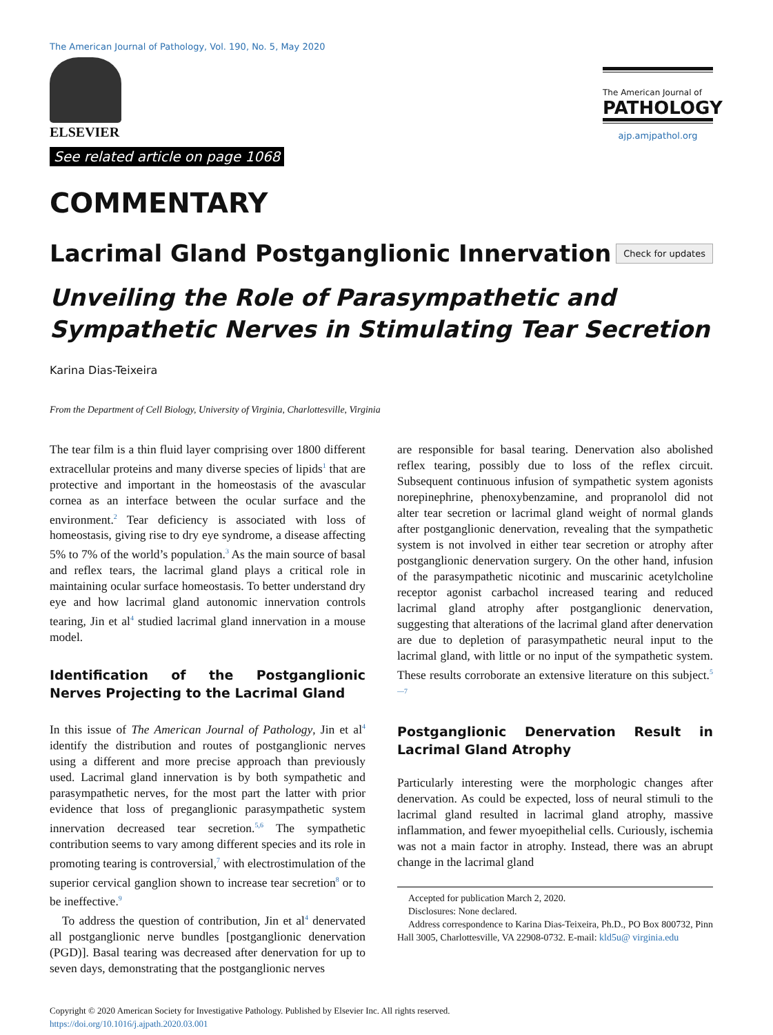The American Journal of Pathology, Vol. 190, No. 5, May 2020
ELSEVIER
See related article on page 1068
The American Journal of
PATHOLOGY
ajp.amjpathol.org
COMMENTARY
Lacrimal Gland Postganglionic Innervation
Check for updates
Unveiling the Role of Parasympathetic and Sympathetic Nerves in Stimulating Tear Secretion
Karina Dias-Teixeira
From the Department of Cell Biology, University of Virginia, Charlottesville, Virginia
The tear film is a thin fluid layer comprising over 1800 different extracellular proteins and many diverse species of lipids<sup>1</sup> that are protective and important in the homeostasis of the avascular cornea as an interface between the ocular surface and the environment.<sup>2</sup> Tear deficiency is associated with loss of homeostasis, giving rise to dry eye syndrome, a disease affecting 5% to 7% of the world’s population.<sup>3</sup> As the main source of basal and reflex tears, the lacrimal gland plays a critical role in maintaining ocular surface homeostasis. To better understand dry eye and how lacrimal gland autonomic innervation controls tearing, Jin et al<sup>4</sup> studied lacrimal gland innervation in a mouse model.
Identification of the Postganglionic Nerves Projecting to the Lacrimal Gland
In this issue of The American Journal of Pathology, Jin et al<sup>4</sup> identify the distribution and routes of postganglionic nerves using a different and more precise approach than previously used. Lacrimal gland innervation is by both sympathetic and parasympathetic nerves, for the most part the latter with prior evidence that loss of preganglionic parasympathetic system innervation decreased tear secretion.<sup>5,6</sup> The sympathetic contribution seems to vary among different species and its role in promoting tearing is controversial,<sup>7</sup> with electrostimulation of the superior cervical ganglion shown to increase tear secretion<sup>8</sup> or to be ineffective.<sup>9</sup>
To address the question of contribution, Jin et al<sup>4</sup> denervated all postganglionic nerve bundles [postganglionic denervation (PGD)]. Basal tearing was decreased after denervation for up to seven days, demonstrating that the postganglionic nerves
are responsible for basal tearing. Denervation also abolished reflex tearing, possibly due to loss of the reflex circuit. Subsequent continuous infusion of sympathetic system agonists norepinephrine, phenoxybenzamine, and propranolol did not alter tear secretion or lacrimal gland weight of normal glands after postganglionic denervation, revealing that the sympathetic system is not involved in either tear secretion or atrophy after postganglionic denervation surgery. On the other hand, infusion of the parasympathetic nicotinic and muscarinic acetylcholine receptor agonist carbachol increased tearing and reduced lacrimal gland atrophy after postganglionic denervation, suggesting that alterations of the lacrimal gland after denervation are due to depletion of parasympathetic neural input to the lacrimal gland, with little or no input of the sympathetic system. These results corroborate an extensive literature on this subject.<sup>5—7</sup>
Postganglionic Denervation Result in Lacrimal Gland Atrophy
Particularly interesting were the morphologic changes after denervation. As could be expected, loss of neural stimuli to the lacrimal gland resulted in lacrimal gland atrophy, massive inflammation, and fewer myoepithelial cells. Curiously, ischemia was not a main factor in atrophy. Instead, there was an abrupt change in the lacrimal gland
Accepted for publication March 2, 2020.
Disclosures: None declared.
Address correspondence to Karina Dias-Teixeira, Ph.D., PO Box 800732, Pinn Hall 3005, Charlottesville, VA 22908-0732. E-mail: kld5u@ virginia.edu
Copyright © 2020 American Society for Investigative Pathology. Published by Elsevier Inc. All rights reserved.
https://doi.org/10.1016/j.ajpath.2020.03.001